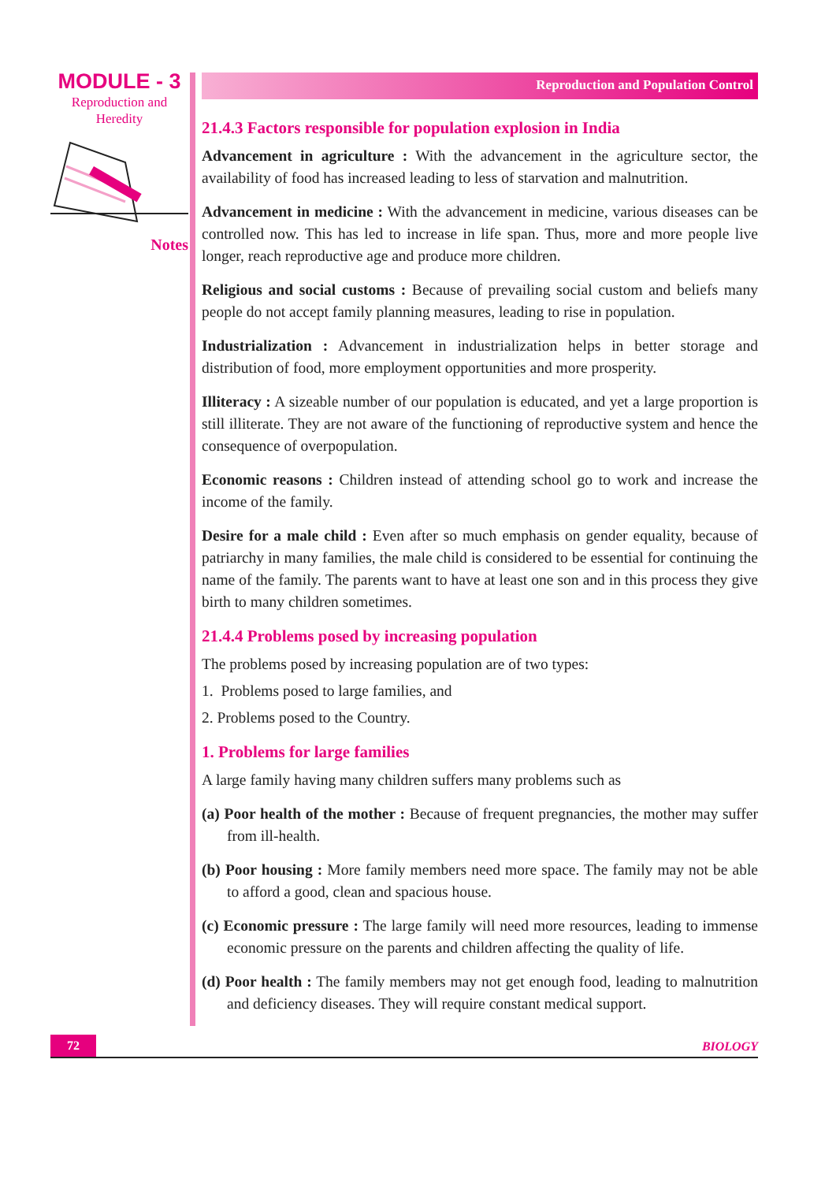MODULE - 3
Reproduction and
Heredity
Notes
Reproduction and Population Control
21.4.3 Factors responsible for population explosion in India
Advancement in agriculture : With the advancement in the agriculture sector, the availability of food has increased leading to less of starvation and malnutrition.
Advancement in medicine : With the advancement in medicine, various diseases can be controlled now. This has led to increase in life span. Thus, more and more people live longer, reach reproductive age and produce more children.
Religious and social customs : Because of prevailing social custom and beliefs many people do not accept family planning measures, leading to rise in population.
Industrialization : Advancement in industrialization helps in better storage and distribution of food, more employment opportunities and more prosperity.
Illiteracy : A sizeable number of our population is educated, and yet a large proportion is still illiterate. They are not aware of the functioning of reproductive system and hence the consequence of overpopulation.
Economic reasons : Children instead of attending school go to work and increase the income of the family.
Desire for a male child : Even after so much emphasis on gender equality, because of patriarchy in many families, the male child is considered to be essential for continuing the name of the family. The parents want to have at least one son and in this process they give birth to many children sometimes.
21.4.4 Problems posed by increasing population
The problems posed by increasing population are of two types:
1. Problems posed to large families, and
2. Problems posed to the Country.
1. Problems for large families
A large family having many children suffers many problems such as
(a) Poor health of the mother : Because of frequent pregnancies, the mother may suffer from ill-health.
(b) Poor housing : More family members need more space. The family may not be able to afford a good, clean and spacious house.
(c) Economic pressure : The large family will need more resources, leading to immense economic pressure on the parents and children affecting the quality of life.
(d) Poor health : The family members may not get enough food, leading to malnutrition and deficiency diseases. They will require constant medical support.
72
BIOLOGY